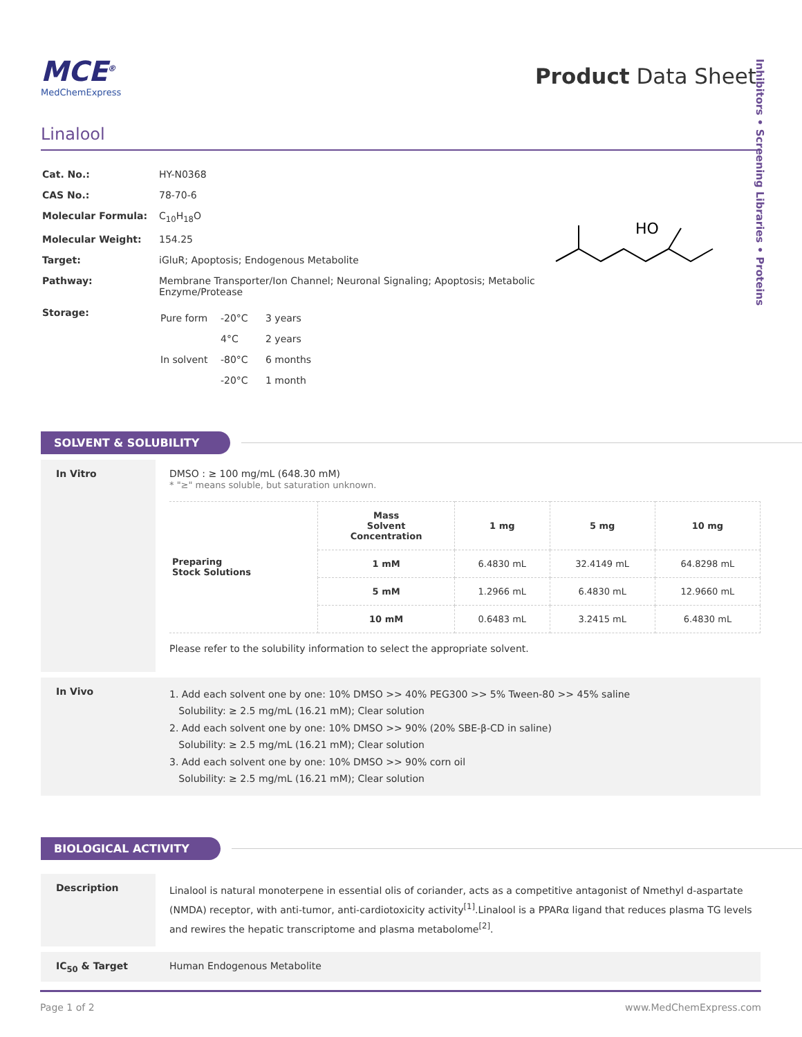Inhibitors • Screening Libraries • Proteins
MCE<sup>®</sup>
MedChemExpress
Product Data Sheet
Linalool
| Cat. No.: | HY-N0368 |
| CAS No.: | 78-70-6 |
| Molecular Formula: | C<sub>10</sub>H<sub>18</sub>O |
| Molecular Weight: | 154.25 |
| Target: | iGluR; Apoptosis; Endogenous Metabolite |
| Pathway: | Membrane Transporter/Ion Channel; Neuronal Signaling; Apoptosis; Metabolic Enzyme/Protease |
| Storage: | / Pure form / -20°C / 3 years / / / 4°C / 2 years / / In solvent / -80°C / 6 months / / / -20°C / 1 month / |
HO
SOLVENT & SOLUBILITY
In Vitro DMSO : ≥ 100 mg/mL (648.30 mM)
* "≥" means soluble, but saturation unknown.
| Preparing Stock Solutions | Mass Solvent Concentration | 1 mg | 5 mg | 10 mg |
| | 1 mM | 6.4830 mL | 32.4149 mL | 64.8298 mL |
| | 5 mM | 1.2966 mL | 6.4830 mL | 12.9660 mL |
| | 10 mM | 0.6483 mL | 3.2415 mL | 6.4830 mL |
Please refer to the solubility information to select the appropriate solvent.
In Vivo
1. Add each solvent one by one: 10% DMSO >> 40% PEG300 >> 5% Tween-80 >> 45% saline
Solubility: ≥ 2.5 mg/mL (16.21 mM); Clear solution
2. Add each solvent one by one: 10% DMSO >> 90% (20% SBE-β-CD in saline)
Solubility: ≥ 2.5 mg/mL (16.21 mM); Clear solution
3. Add each solvent one by one: 10% DMSO >> 90% corn oil
Solubility: ≥ 2.5 mg/mL (16.21 mM); Clear solution
BIOLOGICAL ACTIVITY
Description
Linalool is natural monoterpene in essential olis of coriander, acts as a competitive antagonist of Nmethyl d-aspartate (NMDA) receptor, with anti-tumor, anti-cardiotoxicity activity<sup>[1]</sup>.Linalool is a PPARα ligand that reduces plasma TG levels and rewires the hepatic transcriptome and plasma metabolome<sup>[2]</sup>.
IC<sub>50</sub> & Target Human Endogenous Metabolite
Page 1 of 2 www.MedChemExpress.com